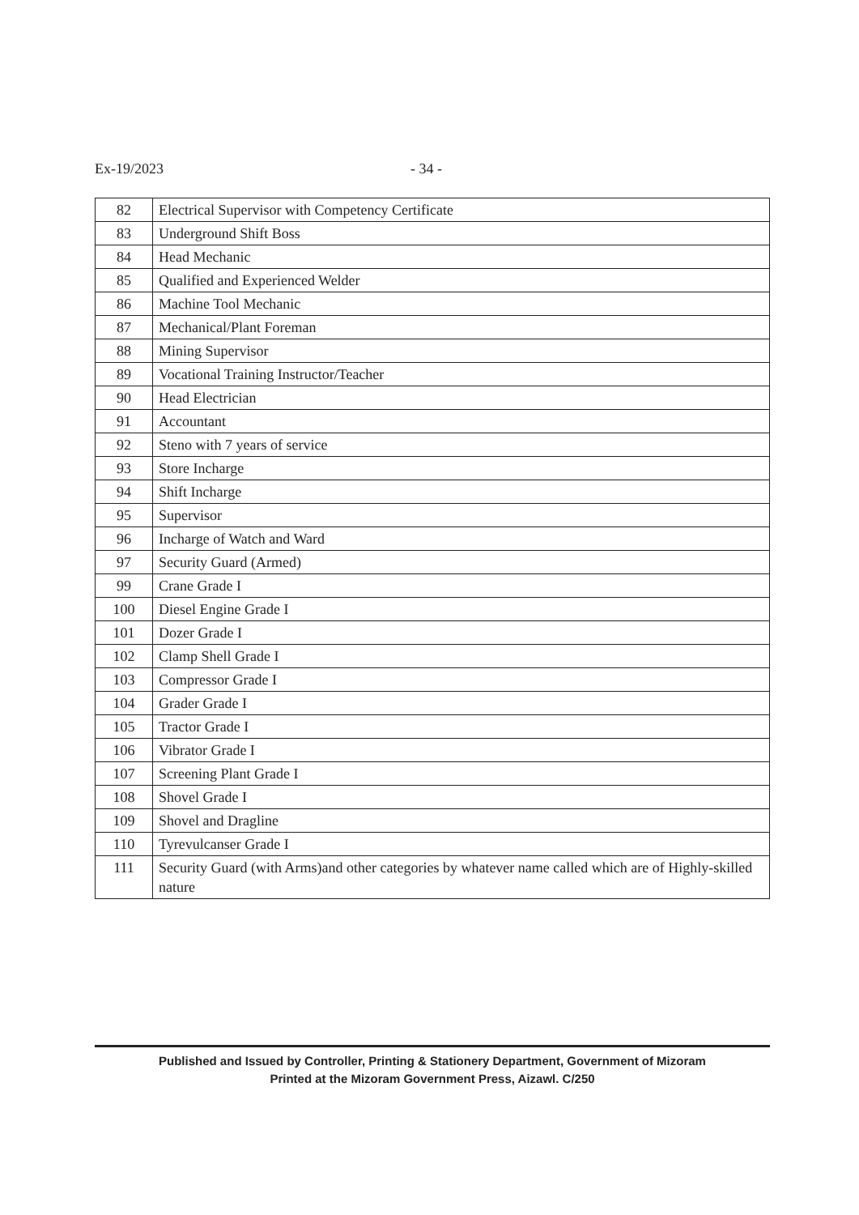Ex-19/2023 - 34 -
| 82 | Electrical Supervisor with Competency Certificate |
| 83 | Underground Shift Boss |
| 84 | Head Mechanic |
| 85 | Qualified and Experienced Welder |
| 86 | Machine Tool Mechanic |
| 87 | Mechanical/Plant Foreman |
| 88 | Mining Supervisor |
| 89 | Vocational Training Instructor/Teacher |
| 90 | Head Electrician |
| 91 | Accountant |
| 92 | Steno with 7 years of service |
| 93 | Store Incharge |
| 94 | Shift Incharge |
| 95 | Supervisor |
| 96 | Incharge of Watch and Ward |
| 97 | Security Guard (Armed) |
| 99 | Crane Grade I |
| 100 | Diesel Engine Grade I |
| 101 | Dozer Grade I |
| 102 | Clamp Shell Grade I |
| 103 | Compressor Grade I |
| 104 | Grader Grade I |
| 105 | Tractor Grade I |
| 106 | Vibrator Grade I |
| 107 | Screening Plant Grade I |
| 108 | Shovel Grade I |
| 109 | Shovel and Dragline |
| 110 | Tyrevulcanser Grade I |
| 111 | Security Guard (with Arms)and other categories by whatever name called which are of Highly-skilled nature |
Published and Issued by Controller, Printing & Stationery Department, Government of Mizoram
Printed at the Mizoram Government Press, Aizawl. C/250